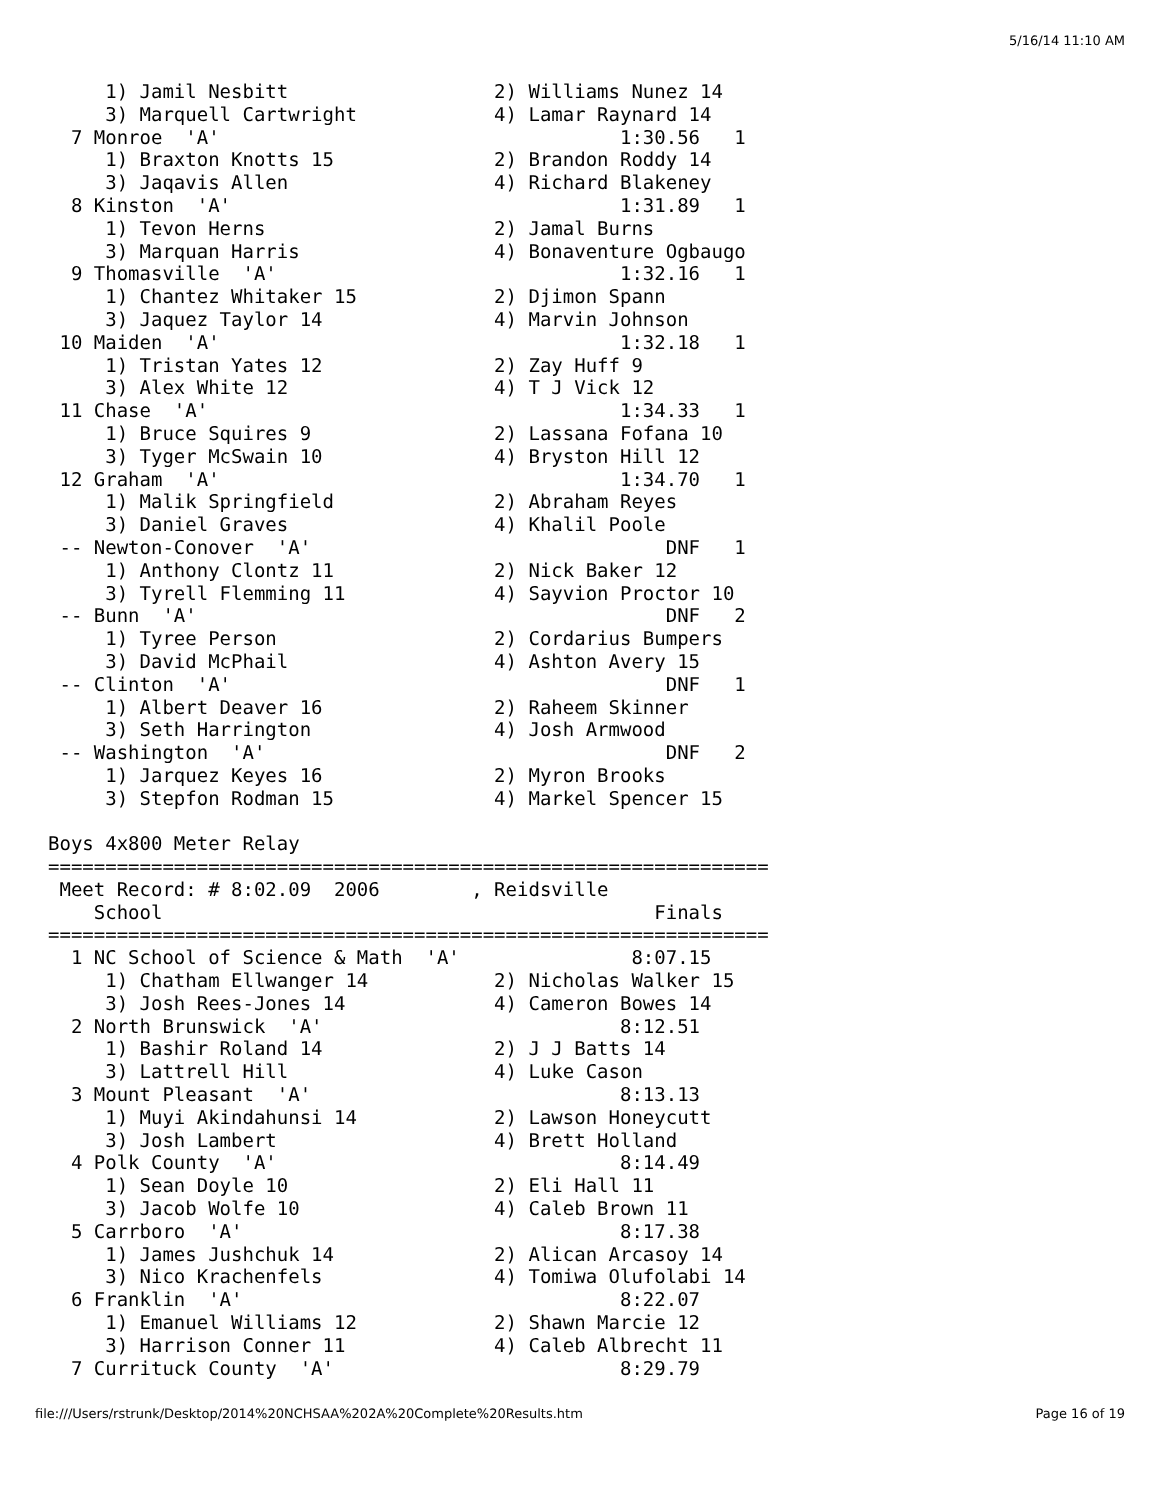5/16/14 11:10 AM
     1) Jamil Nesbitt                  2) Williams Nunez 14
     3) Marquell Cartwright            4) Lamar Raynard 14
  7 Monroe  'A'                                   1:30.56   1
     1) Braxton Knotts 15              2) Brandon Roddy 14
     3) Jaqavis Allen                  4) Richard Blakeney
  8 Kinston  'A'                                  1:31.89   1
     1) Tevon Herns                    2) Jamal Burns
     3) Marquan Harris                 4) Bonaventure Ogbaugo
  9 Thomasville  'A'                              1:32.16   1
     1) Chantez Whitaker 15            2) Djimon Spann
     3) Jaquez Taylor 14               4) Marvin Johnson
 10 Maiden  'A'                                   1:32.18   1
     1) Tristan Yates 12               2) Zay Huff 9
     3) Alex White 12                  4) T J Vick 12
 11 Chase  'A'                                    1:34.33   1
     1) Bruce Squires 9                2) Lassana Fofana 10
     3) Tyger McSwain 10               4) Bryston Hill 12
 12 Graham  'A'                                   1:34.70   1
     1) Malik Springfield              2) Abraham Reyes
     3) Daniel Graves                  4) Khalil Poole
 -- Newton-Conover  'A'                               DNF   1
     1) Anthony Clontz 11              2) Nick Baker 12
     3) Tyrell Flemming 11             4) Sayvion Proctor 10
 -- Bunn  'A'                                         DNF   2
     1) Tyree Person                   2) Cordarius Bumpers
     3) David McPhail                  4) Ashton Avery 15
 -- Clinton  'A'                                      DNF   1
     1) Albert Deaver 16               2) Raheem Skinner
     3) Seth Harrington                4) Josh Armwood
 -- Washington  'A'                                   DNF   2
     1) Jarquez Keyes 16               2) Myron Brooks
     3) Stepfon Rodman 15              4) Markel Spencer 15

Boys 4x800 Meter Relay
===============================================================
 Meet Record: # 8:02.09  2006        , Reidsville
    School                                           Finals
===============================================================
  1 NC School of Science & Math  'A'               8:07.15
     1) Chatham Ellwanger 14           2) Nicholas Walker 15
     3) Josh Rees-Jones 14             4) Cameron Bowes 14
  2 North Brunswick  'A'                          8:12.51
     1) Bashir Roland 14               2) J J Batts 14
     3) Lattrell Hill                  4) Luke Cason
  3 Mount Pleasant  'A'                           8:13.13
     1) Muyi Akindahunsi 14            2) Lawson Honeycutt
     3) Josh Lambert                   4) Brett Holland
  4 Polk County  'A'                              8:14.49
     1) Sean Doyle 10                  2) Eli Hall 11
     3) Jacob Wolfe 10                 4) Caleb Brown 11
  5 Carrboro  'A'                                 8:17.38
     1) James Jushchuk 14              2) Alican Arcasoy 14
     3) Nico Krachenfels               4) Tomiwa Olufolabi 14
  6 Franklin  'A'                                 8:22.07
     1) Emanuel Williams 12            2) Shawn Marcie 12
     3) Harrison Conner 11             4) Caleb Albrecht 11
  7 Currituck County  'A'                         8:29.79
file:///Users/rstrunk/Desktop/2014%20NCHSAA%202A%20Complete%20Results.htm
Page 16 of 19